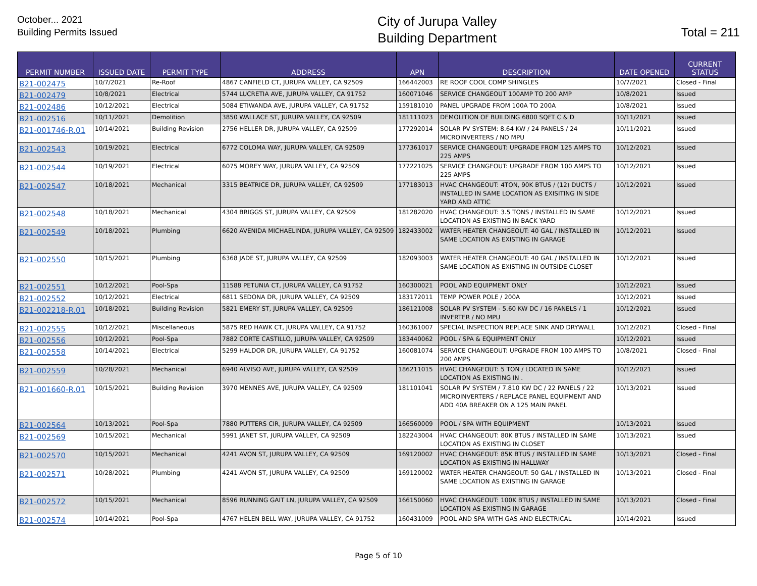October... 2021
Building Permits Issued
City of Jurupa Valley
Building Department
Total = 211
| PERMIT NUMBER | ISSUED DATE | PERMIT TYPE | ADDRESS | APN | DESCRIPTION | DATE OPENED | CURRENT STATUS |
| --- | --- | --- | --- | --- | --- | --- | --- |
| B21-002475 | 10/7/2021 | Re-Roof | 4867 CANFIELD CT, JURUPA VALLEY, CA 92509 | 166442003 | RE ROOF COOL COMP SHINGLES | 10/7/2021 | Closed - Final |
| B21-002479 | 10/8/2021 | Electrical | 5744 LUCRETIA AVE, JURUPA VALLEY, CA 91752 | 160071046 | SERVICE CHANGEOUT 100AMP TO 200 AMP | 10/8/2021 | Issued |
| B21-002486 | 10/12/2021 | Electrical | 5084 ETIWANDA AVE, JURUPA VALLEY, CA 91752 | 159181010 | PANEL UPGRADE FROM 100A TO 200A | 10/8/2021 | Issued |
| B21-002516 | 10/11/2021 | Demolition | 3850 WALLACE ST, JURUPA VALLEY, CA 92509 | 181111023 | DEMOLITION OF BUILDING 6800 SQFT C & D | 10/11/2021 | Issued |
| B21-001746-R.01 | 10/14/2021 | Building Revision | 2756 HELLER DR, JURUPA VALLEY, CA 92509 | 177292014 | SOLAR PV SYSTEM: 8.64 KW / 24 PANELS / 24 MICROINVERTERS / NO MPU | 10/11/2021 | Issued |
| B21-002543 | 10/19/2021 | Electrical | 6772 COLOMA WAY, JURUPA VALLEY, CA 92509 | 177361017 | SERVICE CHANGEOUT: UPGRADE FROM 125 AMPS TO 225 AMPS | 10/12/2021 | Issued |
| B21-002544 | 10/19/2021 | Electrical | 6075 MOREY WAY, JURUPA VALLEY, CA 92509 | 177221025 | SERVICE CHANGEOUT: UPGRADE FROM 100 AMPS TO 225 AMPS | 10/12/2021 | Issued |
| B21-002547 | 10/18/2021 | Mechanical | 3315 BEATRICE DR, JURUPA VALLEY, CA 92509 | 177183013 | HVAC CHANGEOUT: 4TON, 90K BTUS / (12) DUCTS / INSTALLED IN SAME LOCATION AS EXISITING IN SIDE YARD AND ATTIC | 10/12/2021 | Issued |
| B21-002548 | 10/18/2021 | Mechanical | 4304 BRIGGS ST, JURUPA VALLEY, CA 92509 | 181282020 | HVAC CHANGEOUT: 3.5 TONS / INSTALLED IN SAME LOCATION AS EXISTING IN BACK YARD | 10/12/2021 | Issued |
| B21-002549 | 10/18/2021 | Plumbing | 6620 AVENIDA MICHAELINDA, JURUPA VALLEY, CA 92509 | 182433002 | WATER HEATER CHANGEOUT: 40 GAL / INSTALLED IN SAME LOCATION AS EXISTING IN GARAGE | 10/12/2021 | Issued |
| B21-002550 | 10/15/2021 | Plumbing | 6368 JADE ST, JURUPA VALLEY, CA 92509 | 182093003 | WATER HEATER CHANGEOUT: 40 GAL / INSTALLED IN SAME LOCATION AS EXISTING IN OUTSIDE CLOSET | 10/12/2021 | Issued |
| B21-002551 | 10/12/2021 | Pool-Spa | 11588 PETUNIA CT, JURUPA VALLEY, CA 91752 | 160300021 | POOL AND EQUIPMENT ONLY | 10/12/2021 | Issued |
| B21-002552 | 10/12/2021 | Electrical | 6811 SEDONA DR, JURUPA VALLEY, CA 92509 | 183172011 | TEMP POWER POLE / 200A | 10/12/2021 | Issued |
| B21-002218-R.01 | 10/18/2021 | Building Revision | 5821 EMERY ST, JURUPA VALLEY, CA 92509 | 186121008 | SOLAR PV SYSTEM - 5.60 KW DC / 16 PANELS / 1 INVERTER / NO MPU | 10/12/2021 | Issued |
| B21-002555 | 10/12/2021 | Miscellaneous | 5875 RED HAWK CT, JURUPA VALLEY, CA 91752 | 160361007 | SPECIAL INSPECTION REPLACE SINK AND DRYWALL | 10/12/2021 | Closed - Final |
| B21-002556 | 10/12/2021 | Pool-Spa | 7882 CORTE CASTILLO, JURUPA VALLEY, CA 92509 | 183440062 | POOL / SPA & EQUIPMENT ONLY | 10/12/2021 | Issued |
| B21-002558 | 10/14/2021 | Electrical | 5299 HALDOR DR, JURUPA VALLEY, CA 91752 | 160081074 | SERVICE CHANGEOUT: UPGRADE FROM 100 AMPS TO 200 AMPS | 10/8/2021 | Closed - Final |
| B21-002559 | 10/28/2021 | Mechanical | 6940 ALVISO AVE, JURUPA VALLEY, CA 92509 | 186211015 | HVAC CHANGEOUT: 5 TON / LOCATED IN SAME LOCATION AS EXISTING IN . | 10/12/2021 | Issued |
| B21-001660-R.01 | 10/15/2021 | Building Revision | 3970 MENNES AVE, JURUPA VALLEY, CA 92509 | 181101041 | SOLAR PV SYSTEM / 7.810 KW DC / 22 PANELS / 22 MICROINVERTERS / REPLACE PANEL EQUIPMENT AND ADD 40A BREAKER ON A 125 MAIN PANEL | 10/13/2021 | Issued |
| B21-002564 | 10/13/2021 | Pool-Spa | 7880 PUTTERS CIR, JURUPA VALLEY, CA 92509 | 166560009 | POOL / SPA WITH EQUIPMENT | 10/13/2021 | Issued |
| B21-002569 | 10/15/2021 | Mechanical | 5991 JANET ST, JURUPA VALLEY, CA 92509 | 182243004 | HVAC CHANGEOUT: 80K BTUS / INSTALLED IN SAME LOCATION AS EXISTING IN CLOSET | 10/13/2021 | Issued |
| B21-002570 | 10/15/2021 | Mechanical | 4241 AVON ST, JURUPA VALLEY, CA 92509 | 169120002 | HVAC CHANGEOUT: 85K BTUS / INSTALLED IN SAME LOCATION AS EXISTING IN HALLWAY | 10/13/2021 | Closed - Final |
| B21-002571 | 10/28/2021 | Plumbing | 4241 AVON ST, JURUPA VALLEY, CA 92509 | 169120002 | WATER HEATER CHANGEOUT: 50 GAL / INSTALLED IN SAME LOCATION AS EXISTING IN GARAGE | 10/13/2021 | Closed - Final |
| B21-002572 | 10/15/2021 | Mechanical | 8596 RUNNING GAIT LN, JURUPA VALLEY, CA 92509 | 166150060 | HVAC CHANGEOUT: 100K BTUS / INSTALLED IN SAME LOCATION AS EXISTING IN GARAGE | 10/13/2021 | Closed - Final |
| B21-002574 | 10/14/2021 | Pool-Spa | 4767 HELEN BELL WAY, JURUPA VALLEY, CA 91752 | 160431009 | POOL AND SPA WITH GAS AND ELECTRICAL | 10/14/2021 | Issued |
Page 5 of 10